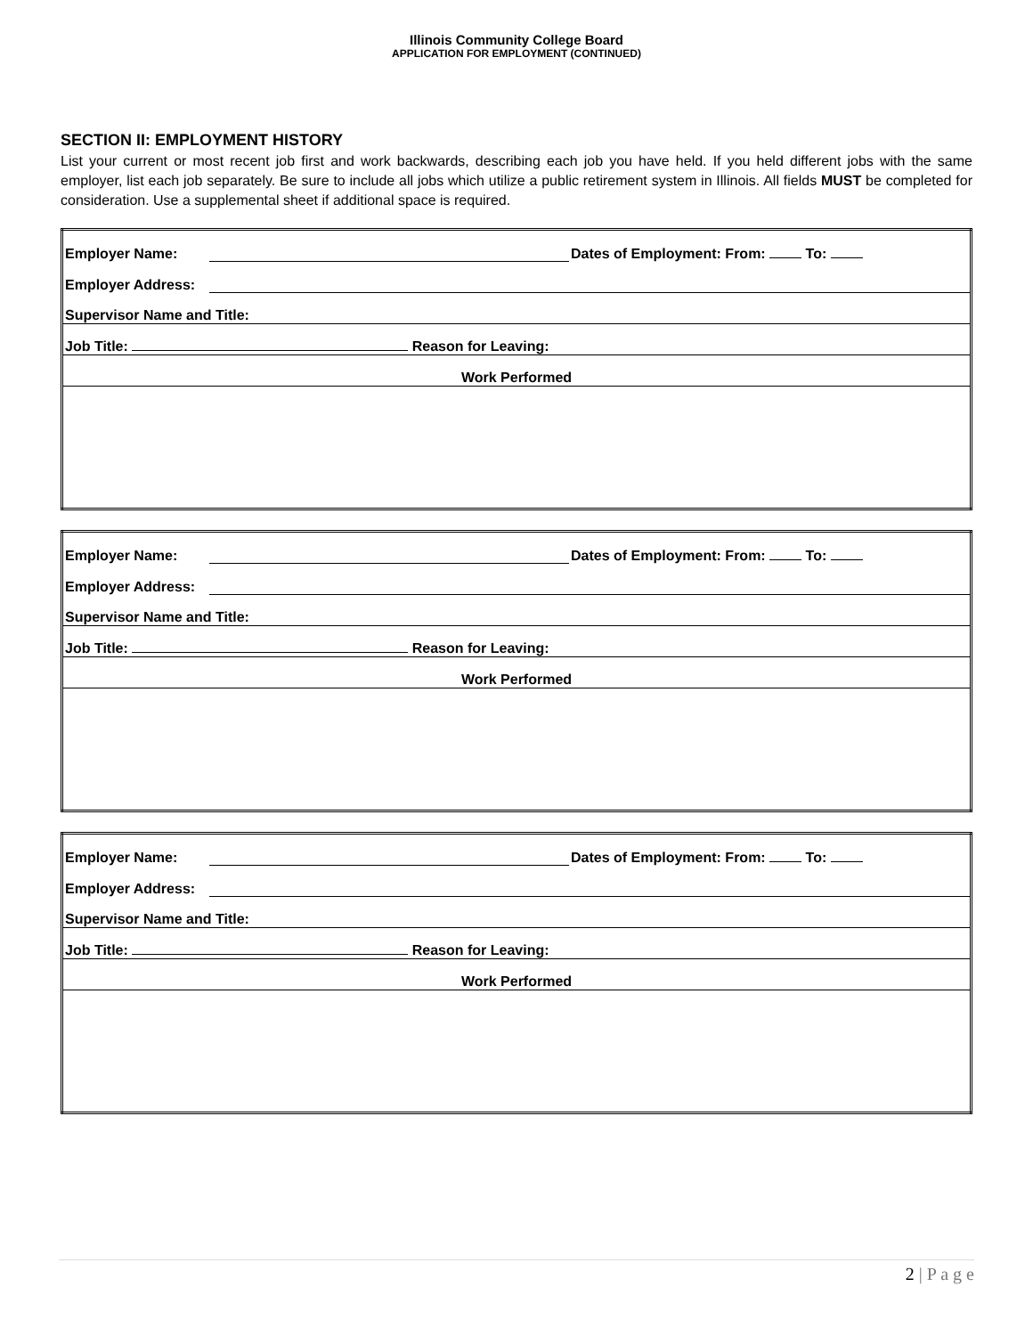Illinois Community College Board
APPLICATION FOR EMPLOYMENT (CONTINUED)
SECTION II: EMPLOYMENT HISTORY
List your current or most recent job first and work backwards, describing each job you have held. If you held different jobs with the same employer, list each job separately. Be sure to include all jobs which utilize a public retirement system in Illinois. All fields MUST be completed for consideration. Use a supplemental sheet if additional space is required.
| Employer Name: | | Dates of Employment: From: To: |
| Employer Address: | | |
| Supervisor Name and Title: | | |
| Job Title: Reason for Leaving: | | |
| Work Performed | | |
| Employer Name: | | Dates of Employment: From: To: |
| Employer Address: | | |
| Supervisor Name and Title: | | |
| Job Title: Reason for Leaving: | | |
| Work Performed | | |
| Employer Name: | | Dates of Employment: From: To: |
| Employer Address: | | |
| Supervisor Name and Title: | | |
| Job Title: Reason for Leaving: | | |
| Work Performed | | |
2 | P a g e